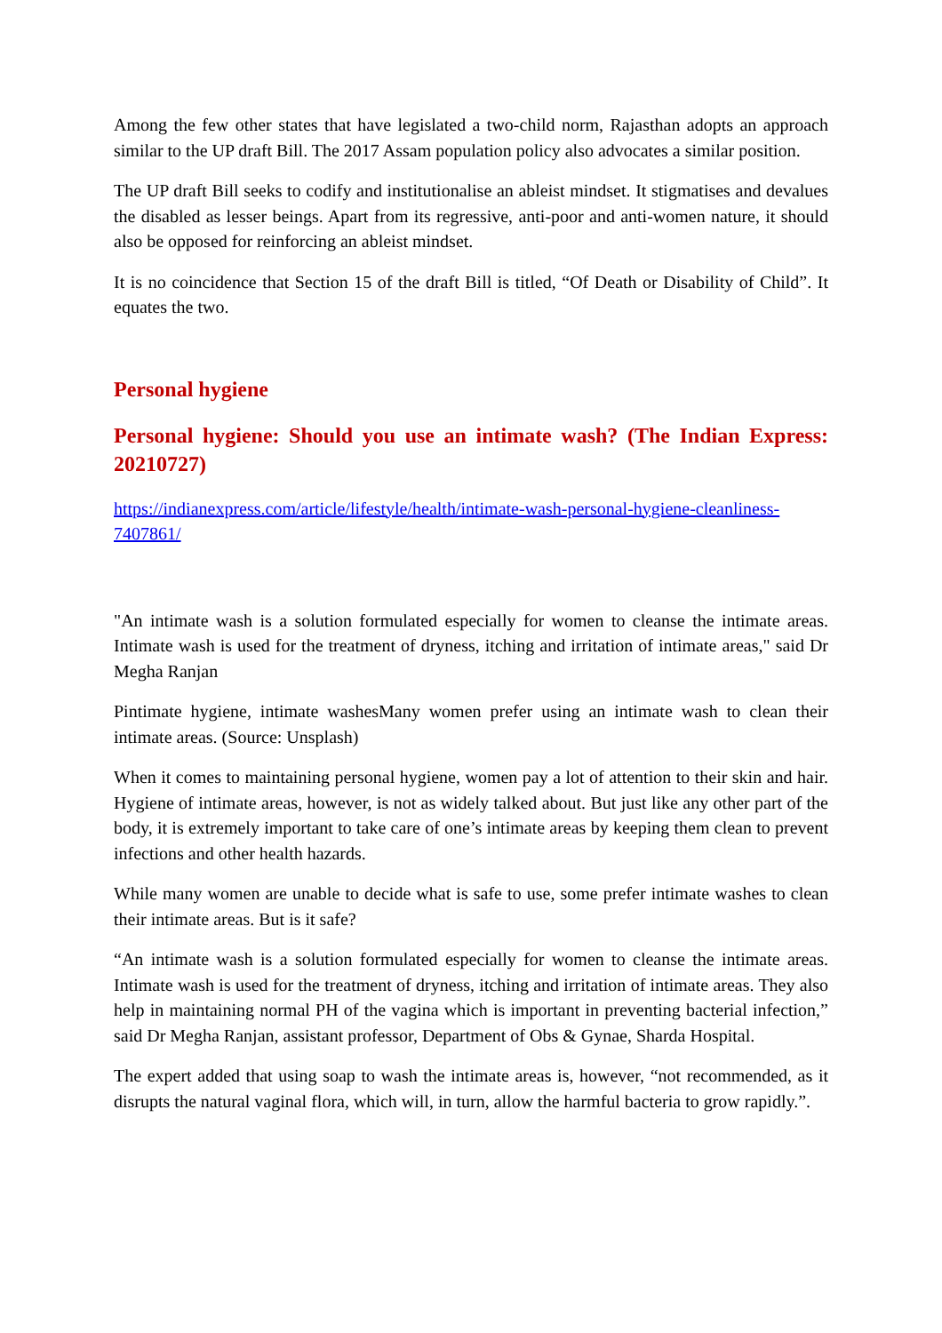Among the few other states that have legislated a two-child norm, Rajasthan adopts an approach similar to the UP draft Bill. The 2017 Assam population policy also advocates a similar position.
The UP draft Bill seeks to codify and institutionalise an ableist mindset. It stigmatises and devalues the disabled as lesser beings. Apart from its regressive, anti-poor and anti-women nature, it should also be opposed for reinforcing an ableist mindset.
It is no coincidence that Section 15 of the draft Bill is titled, “Of Death or Disability of Child”. It equates the two.
Personal hygiene
Personal hygiene: Should you use an intimate wash? (The Indian Express: 20210727)
https://indianexpress.com/article/lifestyle/health/intimate-wash-personal-hygiene-cleanliness-7407861/
"An intimate wash is a solution formulated especially for women to cleanse the intimate areas. Intimate wash is used for the treatment of dryness, itching and irritation of intimate areas," said Dr Megha Ranjan
Pintimate hygiene, intimate washesMany women prefer using an intimate wash to clean their intimate areas. (Source: Unsplash)
When it comes to maintaining personal hygiene, women pay a lot of attention to their skin and hair. Hygiene of intimate areas, however, is not as widely talked about. But just like any other part of the body, it is extremely important to take care of one’s intimate areas by keeping them clean to prevent infections and other health hazards.
While many women are unable to decide what is safe to use, some prefer intimate washes to clean their intimate areas. But is it safe?
“An intimate wash is a solution formulated especially for women to cleanse the intimate areas. Intimate wash is used for the treatment of dryness, itching and irritation of intimate areas. They also help in maintaining normal PH of the vagina which is important in preventing bacterial infection,” said Dr Megha Ranjan, assistant professor, Department of Obs & Gynae, Sharda Hospital.
The expert added that using soap to wash the intimate areas is, however, “not recommended, as it disrupts the natural vaginal flora, which will, in turn, allow the harmful bacteria to grow rapidly.”.